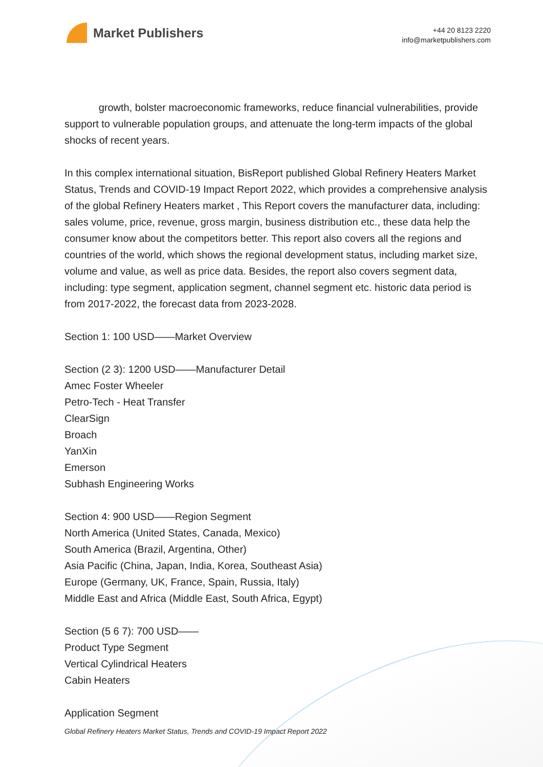Market Publishers
+44 20 8123 2220
info@marketpublishers.com
growth, bolster macroeconomic frameworks, reduce financial vulnerabilities, provide support to vulnerable population groups, and attenuate the long-term impacts of the global shocks of recent years.
In this complex international situation, BisReport published Global Refinery Heaters Market Status, Trends and COVID-19 Impact Report 2022, which provides a comprehensive analysis of the global Refinery Heaters market , This Report covers the manufacturer data, including: sales volume, price, revenue, gross margin, business distribution etc., these data help the consumer know about the competitors better. This report also covers all the regions and countries of the world, which shows the regional development status, including market size, volume and value, as well as price data. Besides, the report also covers segment data, including: type segment, application segment, channel segment etc. historic data period is from 2017-2022, the forecast data from 2023-2028.
Section 1: 100 USD——Market Overview
Section (2 3): 1200 USD——Manufacturer Detail
Amec Foster Wheeler
Petro-Tech - Heat Transfer
ClearSign
Broach
YanXin
Emerson
Subhash Engineering Works
Section 4: 900 USD——Region Segment
North America (United States, Canada, Mexico)
South America (Brazil, Argentina, Other)
Asia Pacific (China, Japan, India, Korea, Southeast Asia)
Europe (Germany, UK, France, Spain, Russia, Italy)
Middle East and Africa (Middle East, South Africa, Egypt)
Section (5 6 7): 700 USD——
Product Type Segment
Vertical Cylindrical Heaters
Cabin Heaters
Application Segment
Global Refinery Heaters Market Status, Trends and COVID-19 Impact Report 2022